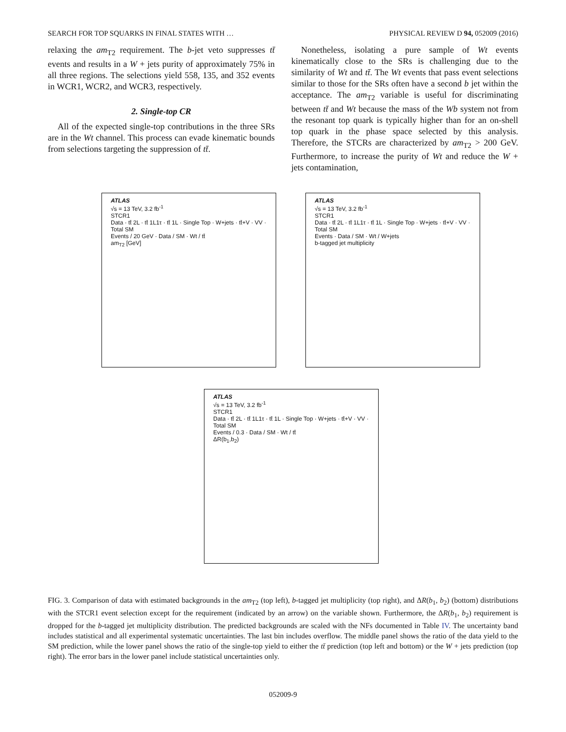SEARCH FOR TOP SQUARKS IN FINAL STATES WITH … PHYSICAL REVIEW D 94, 052009 (2016)
relaxing the am<sub>T2</sub> requirement. The b-jet veto suppresses tt̄ events and results in a W + jets purity of approximately 75% in all three regions. The selections yield 558, 135, and 352 events in WCR1, WCR2, and WCR3, respectively.
2. Single-top CR
All of the expected single-top contributions in the three SRs are in the Wt channel. This process can evade kinematic bounds from selections targeting the suppression of tt̄.
Nonetheless, isolating a pure sample of Wt events kinematically close to the SRs is challenging due to the similarity of Wt and tt̄. The Wt events that pass event selections similar to those for the SRs often have a second b jet within the acceptance. The am<sub>T2</sub> variable is useful for discriminating between tt̄ and Wt because the mass of the Wb system not from the resonant top quark is typically higher than for an on-shell top quark in the phase space selected by this analysis. Therefore, the STCRs are characterized by am<sub>T2</sub> > 200 GeV. Furthermore, to increase the purity of Wt and reduce the W + jets contamination,
ATLAS
√s = 13 TeV, 3.2 fb<sup>-1</sup>
STCR1
Data · tt̄ 2L · tt̄ 1L1τ · tt̄ 1L · Single Top · W+jets · tt̄+V · VV · Total SM
Events / 20 GeV · Data / SM · Wt / tt̄
am<sub>T2</sub> [GeV]
ATLAS
√s = 13 TeV, 3.2 fb<sup>-1</sup>
STCR1
Data · tt̄ 2L · tt̄ 1L1τ · tt̄ 1L · Single Top · W+jets · tt̄+V · VV · Total SM
Events · Data / SM · Wt / W+jets
b-tagged jet multiplicity
ATLAS
√s = 13 TeV, 3.2 fb<sup>-1</sup>
STCR1
Data · tt̄ 2L · tt̄ 1L1τ · tt̄ 1L · Single Top · W+jets · tt̄+V · VV · Total SM
Events / 0.3 · Data / SM · Wt / tt̄
ΔR(b<sub>1</sub>,b<sub>2</sub>)
FIG. 3. Comparison of data with estimated backgrounds in the am<sub>T2</sub> (top left), b-tagged jet multiplicity (top right), and ΔR(b<sub>1</sub>, b<sub>2</sub>) (bottom) distributions with the STCR1 event selection except for the requirement (indicated by an arrow) on the variable shown. Furthermore, the ΔR(b<sub>1</sub>, b<sub>2</sub>) requirement is dropped for the b-tagged jet multiplicity distribution. The predicted backgrounds are scaled with the NFs documented in Table IV. The uncertainty band includes statistical and all experimental systematic uncertainties. The last bin includes overflow. The middle panel shows the ratio of the data yield to the SM prediction, while the lower panel shows the ratio of the single-top yield to either the tt̄ prediction (top left and bottom) or the W + jets prediction (top right). The error bars in the lower panel include statistical uncertainties only.
052009-9